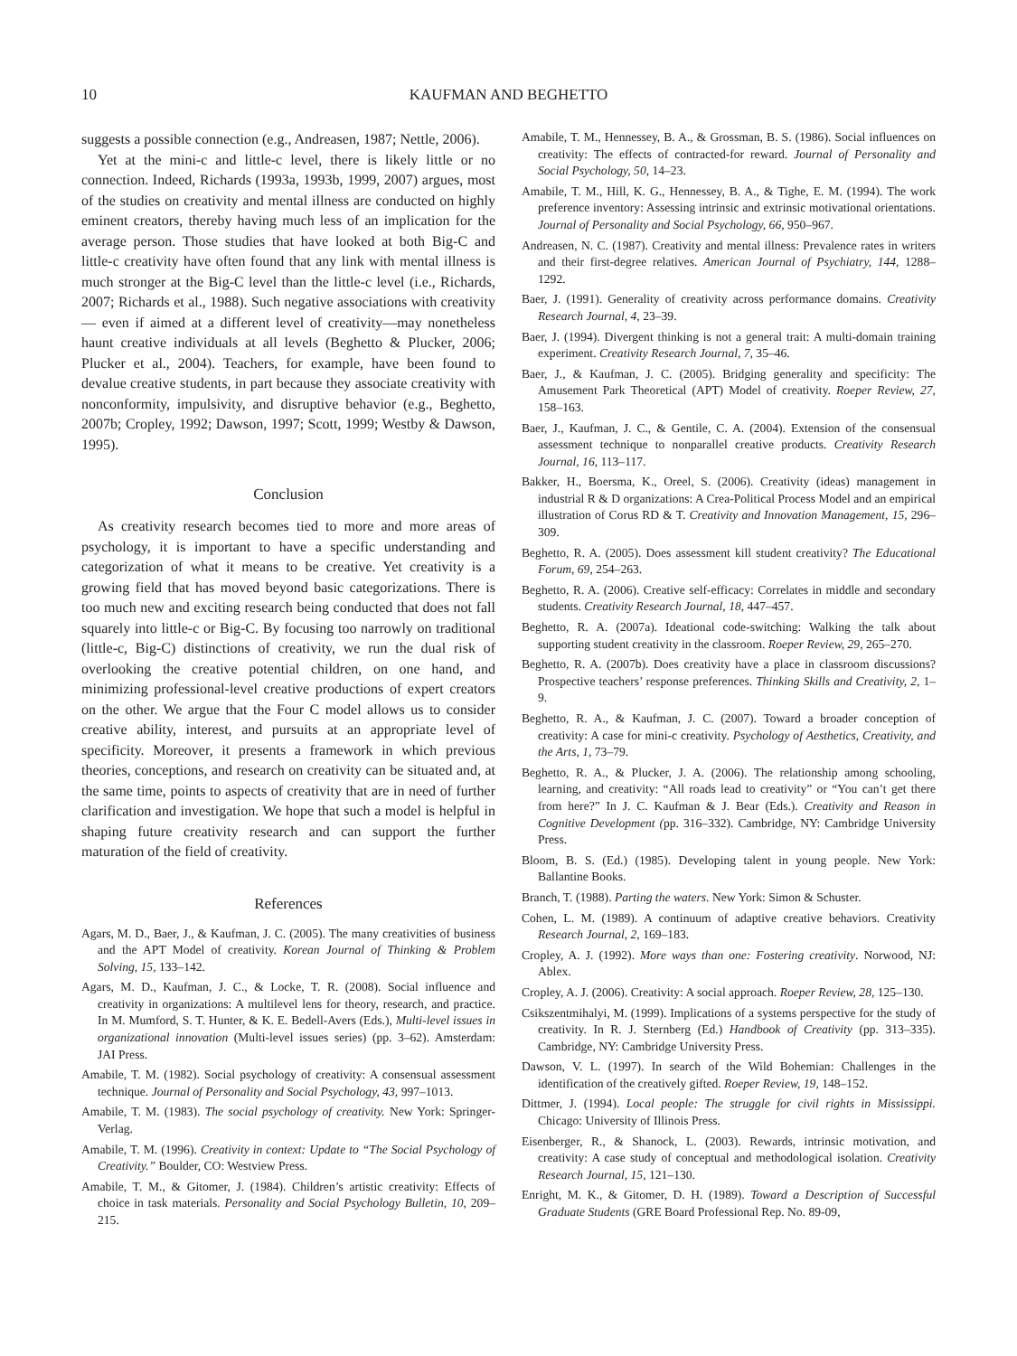10 KAUFMAN AND BEGHETTO
suggests a possible connection (e.g., Andreasen, 1987; Nettle, 2006).
Yet at the mini-c and little-c level, there is likely little or no connection. Indeed, Richards (1993a, 1993b, 1999, 2007) argues, most of the studies on creativity and mental illness are conducted on highly eminent creators, thereby having much less of an implication for the average person. Those studies that have looked at both Big-C and little-c creativity have often found that any link with mental illness is much stronger at the Big-C level than the little-c level (i.e., Richards, 2007; Richards et al., 1988). Such negative associations with creativity— even if aimed at a different level of creativity—may nonetheless haunt creative individuals at all levels (Beghetto & Plucker, 2006; Plucker et al., 2004). Teachers, for example, have been found to devalue creative students, in part because they associate creativity with nonconformity, impulsivity, and disruptive behavior (e.g., Beghetto, 2007b; Cropley, 1992; Dawson, 1997; Scott, 1999; Westby & Dawson, 1995).
Conclusion
As creativity research becomes tied to more and more areas of psychology, it is important to have a specific understanding and categorization of what it means to be creative. Yet creativity is a growing field that has moved beyond basic categorizations. There is too much new and exciting research being conducted that does not fall squarely into little-c or Big-C. By focusing too narrowly on traditional (little-c, Big-C) distinctions of creativity, we run the dual risk of overlooking the creative potential children, on one hand, and minimizing professional-level creative productions of expert creators on the other. We argue that the Four C model allows us to consider creative ability, interest, and pursuits at an appropriate level of specificity. Moreover, it presents a framework in which previous theories, conceptions, and research on creativity can be situated and, at the same time, points to aspects of creativity that are in need of further clarification and investigation. We hope that such a model is helpful in shaping future creativity research and can support the further maturation of the field of creativity.
References
Agars, M. D., Baer, J., & Kaufman, J. C. (2005). The many creativities of business and the APT Model of creativity. Korean Journal of Thinking & Problem Solving, 15, 133–142.
Agars, M. D., Kaufman, J. C., & Locke, T. R. (2008). Social influence and creativity in organizations: A multilevel lens for theory, research, and practice. In M. Mumford, S. T. Hunter, & K. E. Bedell-Avers (Eds.), Multi-level issues in organizational innovation (Multi-level issues series) (pp. 3–62). Amsterdam: JAI Press.
Amabile, T. M. (1982). Social psychology of creativity: A consensual assessment technique. Journal of Personality and Social Psychology, 43, 997–1013.
Amabile, T. M. (1983). The social psychology of creativity. New York: Springer-Verlag.
Amabile, T. M. (1996). Creativity in context: Update to “The Social Psychology of Creativity.” Boulder, CO: Westview Press.
Amabile, T. M., & Gitomer, J. (1984). Children’s artistic creativity: Effects of choice in task materials. Personality and Social Psychology Bulletin, 10, 209–215.
Amabile, T. M., Hennessey, B. A., & Grossman, B. S. (1986). Social influences on creativity: The effects of contracted-for reward. Journal of Personality and Social Psychology, 50, 14–23.
Amabile, T. M., Hill, K. G., Hennessey, B. A., & Tighe, E. M. (1994). The work preference inventory: Assessing intrinsic and extrinsic motivational orientations. Journal of Personality and Social Psychology, 66, 950–967.
Andreasen, N. C. (1987). Creativity and mental illness: Prevalence rates in writers and their first-degree relatives. American Journal of Psychiatry, 144, 1288–1292.
Baer, J. (1991). Generality of creativity across performance domains. Creativity Research Journal, 4, 23–39.
Baer, J. (1994). Divergent thinking is not a general trait: A multi-domain training experiment. Creativity Research Journal, 7, 35–46.
Baer, J., & Kaufman, J. C. (2005). Bridging generality and specificity: The Amusement Park Theoretical (APT) Model of creativity. Roeper Review, 27, 158–163.
Baer, J., Kaufman, J. C., & Gentile, C. A. (2004). Extension of the consensual assessment technique to nonparallel creative products. Creativity Research Journal, 16, 113–117.
Bakker, H., Boersma, K., Oreel, S. (2006). Creativity (ideas) management in industrial R & D organizations: A Crea-Political Process Model and an empirical illustration of Corus RD & T. Creativity and Innovation Management, 15, 296–309.
Beghetto, R. A. (2005). Does assessment kill student creativity? The Educational Forum, 69, 254–263.
Beghetto, R. A. (2006). Creative self-efficacy: Correlates in middle and secondary students. Creativity Research Journal, 18, 447–457.
Beghetto, R. A. (2007a). Ideational code-switching: Walking the talk about supporting student creativity in the classroom. Roeper Review, 29, 265–270.
Beghetto, R. A. (2007b). Does creativity have a place in classroom discussions? Prospective teachers’ response preferences. Thinking Skills and Creativity, 2, 1–9.
Beghetto, R. A., & Kaufman, J. C. (2007). Toward a broader conception of creativity: A case for mini-c creativity. Psychology of Aesthetics, Creativity, and the Arts, 1, 73–79.
Beghetto, R. A., & Plucker, J. A. (2006). The relationship among schooling, learning, and creativity: “All roads lead to creativity” or “You can’t get there from here?” In J. C. Kaufman & J. Bear (Eds.). Creativity and Reason in Cognitive Development (pp. 316–332). Cambridge, NY: Cambridge University Press.
Bloom, B. S. (Ed.) (1985). Developing talent in young people. New York: Ballantine Books.
Branch, T. (1988). Parting the waters. New York: Simon & Schuster.
Cohen, L. M. (1989). A continuum of adaptive creative behaviors. Creativity Research Journal, 2, 169–183.
Cropley, A. J. (1992). More ways than one: Fostering creativity. Norwood, NJ: Ablex.
Cropley, A. J. (2006). Creativity: A social approach. Roeper Review, 28, 125–130.
Csikszentmihalyi, M. (1999). Implications of a systems perspective for the study of creativity. In R. J. Sternberg (Ed.) Handbook of Creativity (pp. 313–335). Cambridge, NY: Cambridge University Press.
Dawson, V. L. (1997). In search of the Wild Bohemian: Challenges in the identification of the creatively gifted. Roeper Review, 19, 148–152.
Dittmer, J. (1994). Local people: The struggle for civil rights in Mississippi. Chicago: University of Illinois Press.
Eisenberger, R., & Shanock, L. (2003). Rewards, intrinsic motivation, and creativity: A case study of conceptual and methodological isolation. Creativity Research Journal, 15, 121–130.
Enright, M. K., & Gitomer, D. H. (1989). Toward a Description of Successful Graduate Students (GRE Board Professional Rep. No. 89-09,